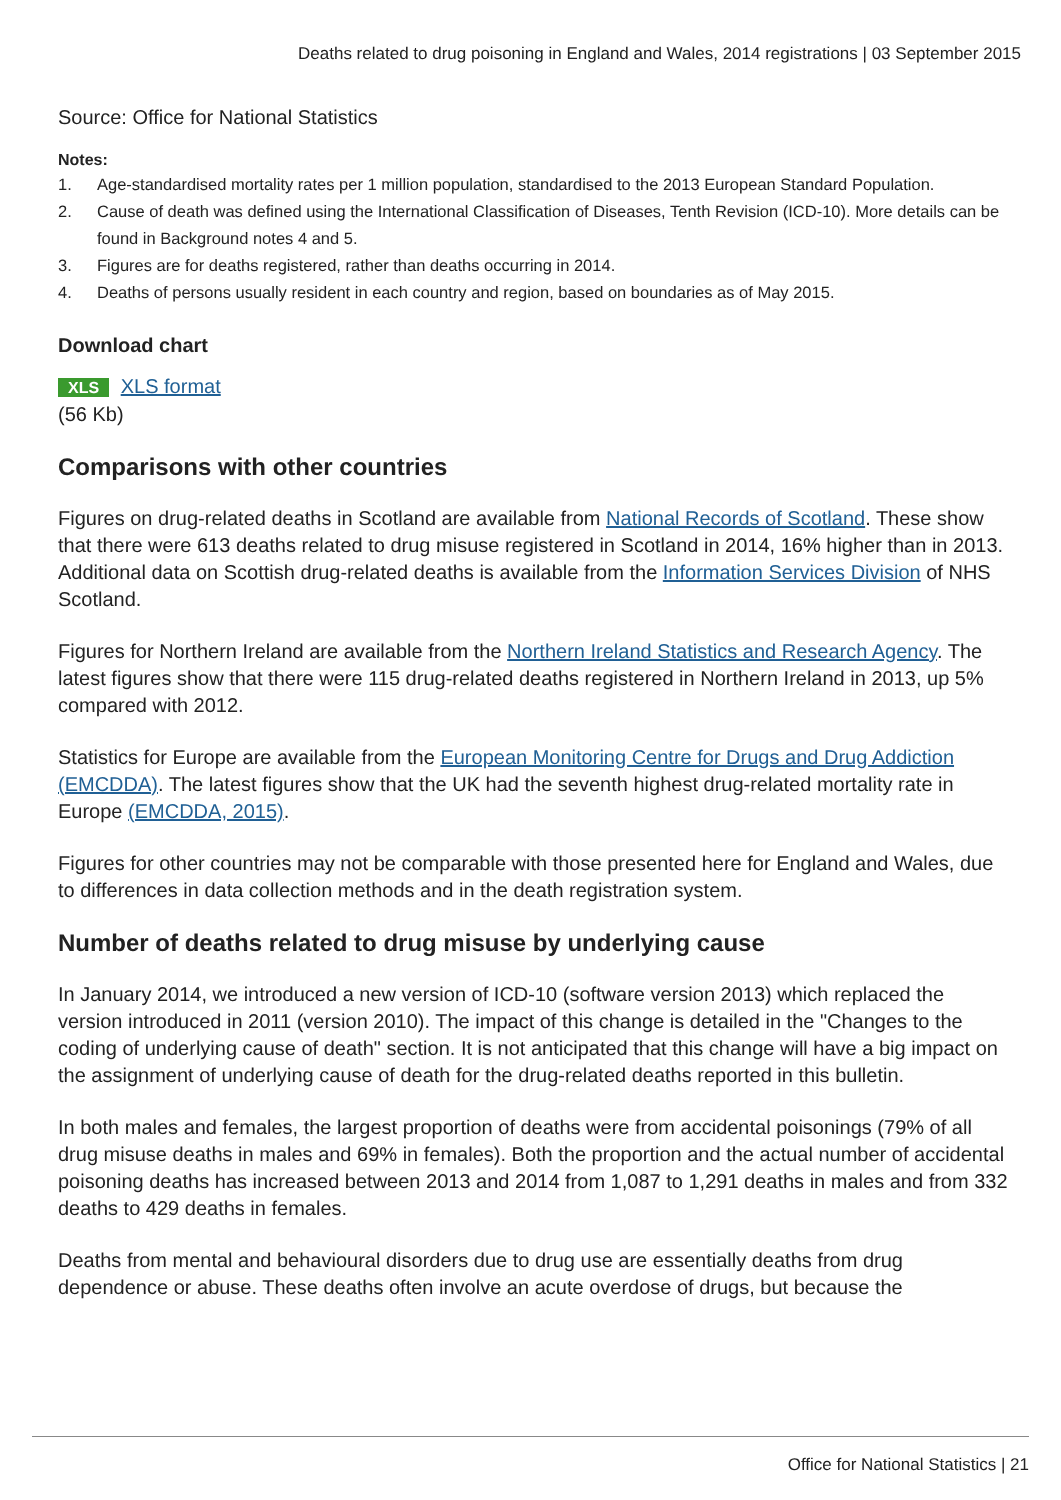Deaths related to drug poisoning in England and Wales, 2014 registrations | 03 September 2015
Source: Office for National Statistics
Notes:
1. Age-standardised mortality rates per 1 million population, standardised to the 2013 European Standard Population.
2. Cause of death was defined using the International Classification of Diseases, Tenth Revision (ICD-10). More details can be found in Background notes 4 and 5.
3. Figures are for deaths registered, rather than deaths occurring in 2014.
4. Deaths of persons usually resident in each country and region, based on boundaries as of May 2015.
Download chart
XLS XLS format
(56 Kb)
Comparisons with other countries
Figures on drug-related deaths in Scotland are available from National Records of Scotland. These show that there were 613 deaths related to drug misuse registered in Scotland in 2014, 16% higher than in 2013. Additional data on Scottish drug-related deaths is available from the Information Services Division of NHS Scotland.
Figures for Northern Ireland are available from the Northern Ireland Statistics and Research Agency. The latest figures show that there were 115 drug-related deaths registered in Northern Ireland in 2013, up 5% compared with 2012.
Statistics for Europe are available from the European Monitoring Centre for Drugs and Drug Addiction (EMCDDA). The latest figures show that the UK had the seventh highest drug-related mortality rate in Europe (EMCDDA, 2015).
Figures for other countries may not be comparable with those presented here for England and Wales, due to differences in data collection methods and in the death registration system.
Number of deaths related to drug misuse by underlying cause
In January 2014, we introduced a new version of ICD-10 (software version 2013) which replaced the version introduced in 2011 (version 2010). The impact of this change is detailed in the "Changes to the coding of underlying cause of death" section. It is not anticipated that this change will have a big impact on the assignment of underlying cause of death for the drug-related deaths reported in this bulletin.
In both males and females, the largest proportion of deaths were from accidental poisonings (79% of all drug misuse deaths in males and 69% in females). Both the proportion and the actual number of accidental poisoning deaths has increased between 2013 and 2014 from 1,087 to 1,291 deaths in males and from 332 deaths to 429 deaths in females.
Deaths from mental and behavioural disorders due to drug use are essentially deaths from drug dependence or abuse. These deaths often involve an acute overdose of drugs, but because the
Office for National Statistics | 21